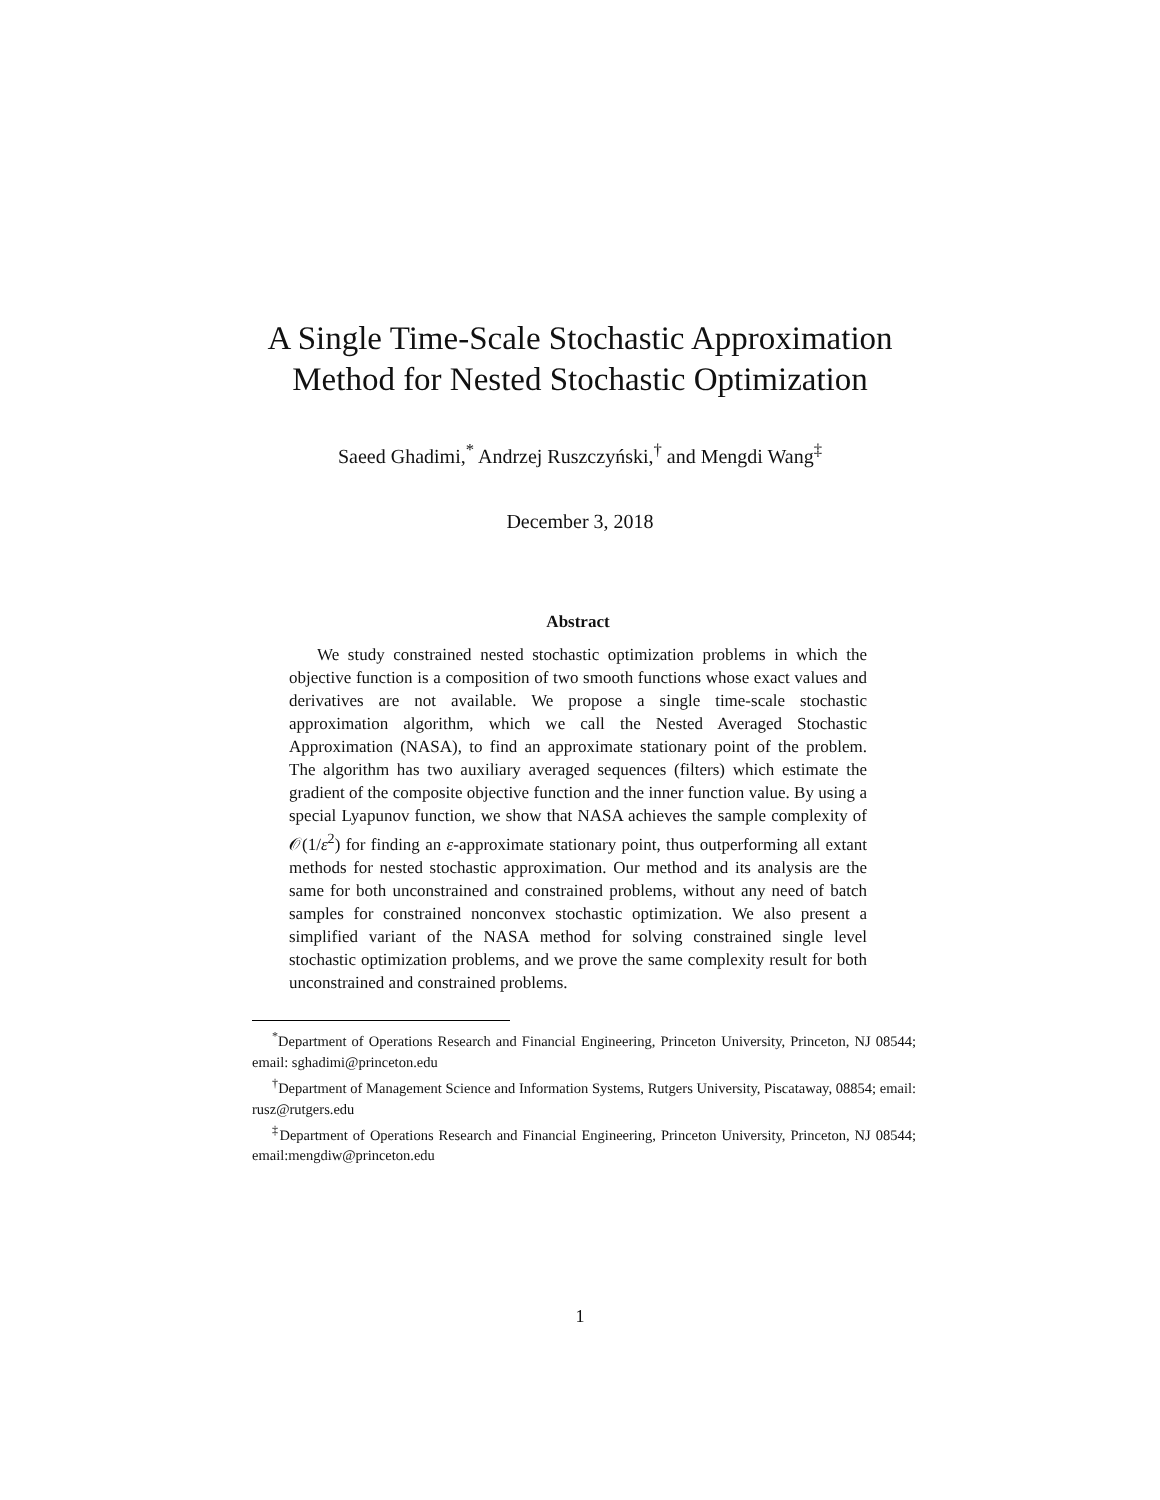A Single Time-Scale Stochastic Approximation
Method for Nested Stochastic Optimization
Saeed Ghadimi,<sup>*</sup> Andrzej Ruszczyński,<sup>†</sup> and Mengdi Wang<sup>‡</sup>
December 3, 2018
Abstract
We study constrained nested stochastic optimization problems in which the objective function is a composition of two smooth functions whose exact values and derivatives are not available. We propose a single time-scale stochastic approximation algorithm, which we call the Nested Averaged Stochastic Approximation (NASA), to find an approximate stationary point of the problem. The algorithm has two auxiliary averaged sequences (filters) which estimate the gradient of the composite objective function and the inner function value. By using a special Lyapunov function, we show that NASA achieves the sample complexity of 𝒪(1/ε<sup>2</sup>) for finding an ε-approximate stationary point, thus outperforming all extant methods for nested stochastic approximation. Our method and its analysis are the same for both unconstrained and constrained problems, without any need of batch samples for constrained nonconvex stochastic optimization. We also present a simplified variant of the NASA method for solving constrained single level stochastic optimization problems, and we prove the same complexity result for both unconstrained and constrained problems.
<sup>*</sup> Department of Operations Research and Financial Engineering, Princeton University, Princeton, NJ 08544; email: sghadimi@princeton.edu
<sup>†</sup> Department of Management Science and Information Systems, Rutgers University, Piscataway, 08854; email: rusz@rutgers.edu
<sup>‡</sup> Department of Operations Research and Financial Engineering, Princeton University, Princeton, NJ 08544; email:mengdiw@princeton.edu
1